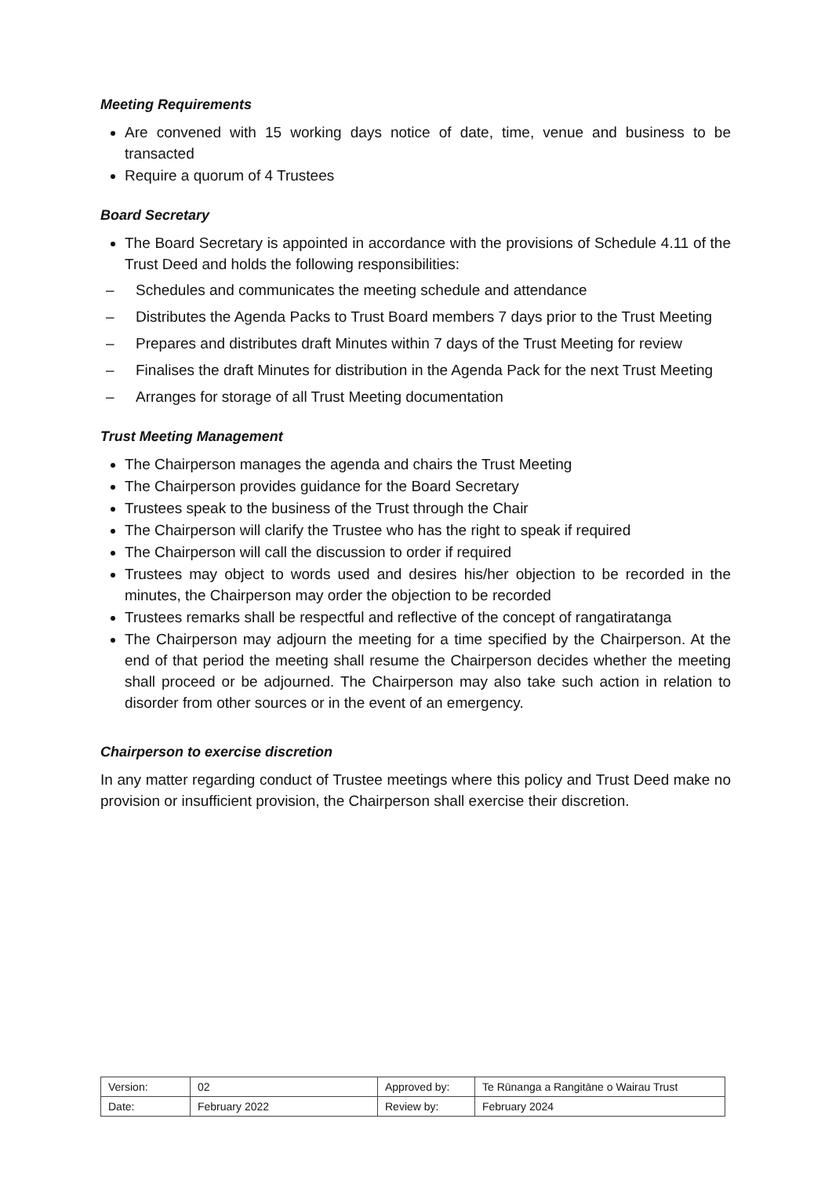Meeting Requirements
Are convened with 15 working days notice of date, time, venue and business to be transacted
Require a quorum of 4 Trustees
Board Secretary
The Board Secretary is appointed in accordance with the provisions of Schedule 4.11 of the Trust Deed and holds the following responsibilities:
– Schedules and communicates the meeting schedule and attendance
– Distributes the Agenda Packs to Trust Board members 7 days prior to the Trust Meeting
– Prepares and distributes draft Minutes within 7 days of the Trust Meeting for review
– Finalises the draft Minutes for distribution in the Agenda Pack for the next Trust Meeting
– Arranges for storage of all Trust Meeting documentation
Trust Meeting Management
The Chairperson manages the agenda and chairs the Trust Meeting
The Chairperson provides guidance for the Board Secretary
Trustees speak to the business of the Trust through the Chair
The Chairperson will clarify the Trustee who has the right to speak if required
The Chairperson will call the discussion to order if required
Trustees may object to words used and desires his/her objection to be recorded in the minutes, the Chairperson may order the objection to be recorded
Trustees remarks shall be respectful and reflective of the concept of rangatiratanga
The Chairperson may adjourn the meeting for a time specified by the Chairperson. At the end of that period the meeting shall resume the Chairperson decides whether the meeting shall proceed or be adjourned. The Chairperson may also take such action in relation to disorder from other sources or in the event of an emergency.
Chairperson to exercise discretion
In any matter regarding conduct of Trustee meetings where this policy and Trust Deed make no provision or insufficient provision, the Chairperson shall exercise their discretion.
| Version: | 02 | Approved by: | Te Rūnanga a Rangitāne o Wairau Trust |
| Date: | February 2022 | Review by: | February 2024 |